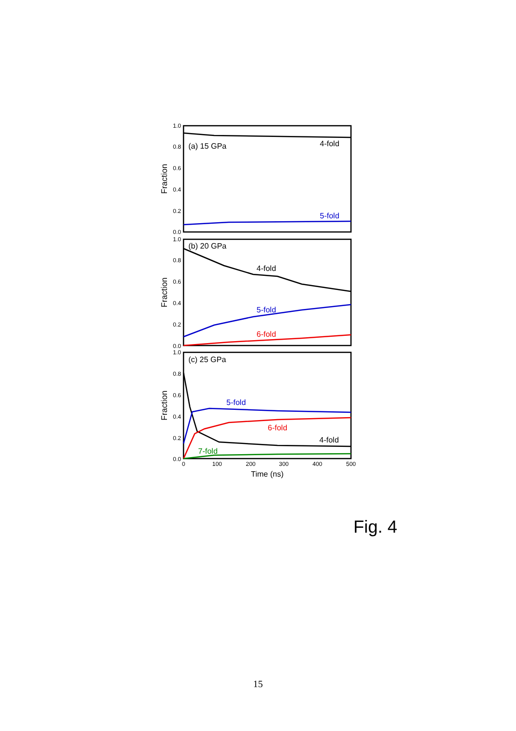1.0
0.8
0.6
0.4
0.2
0.0
1.0
0.8
0.6
0.4
0.2
0.0
1.0
0.8
0.6
0.4
0.2
0.0
0
100
200
300
400
500
Time (ns)
Fraction
Fraction
Fraction
(a) 15 GPa
4-fold
5-fold
(b) 20 GPa
4-fold
5-fold
6-fold
(c) 25 GPa
5-fold
6-fold
4-fold
7-fold
Fig. 4
15